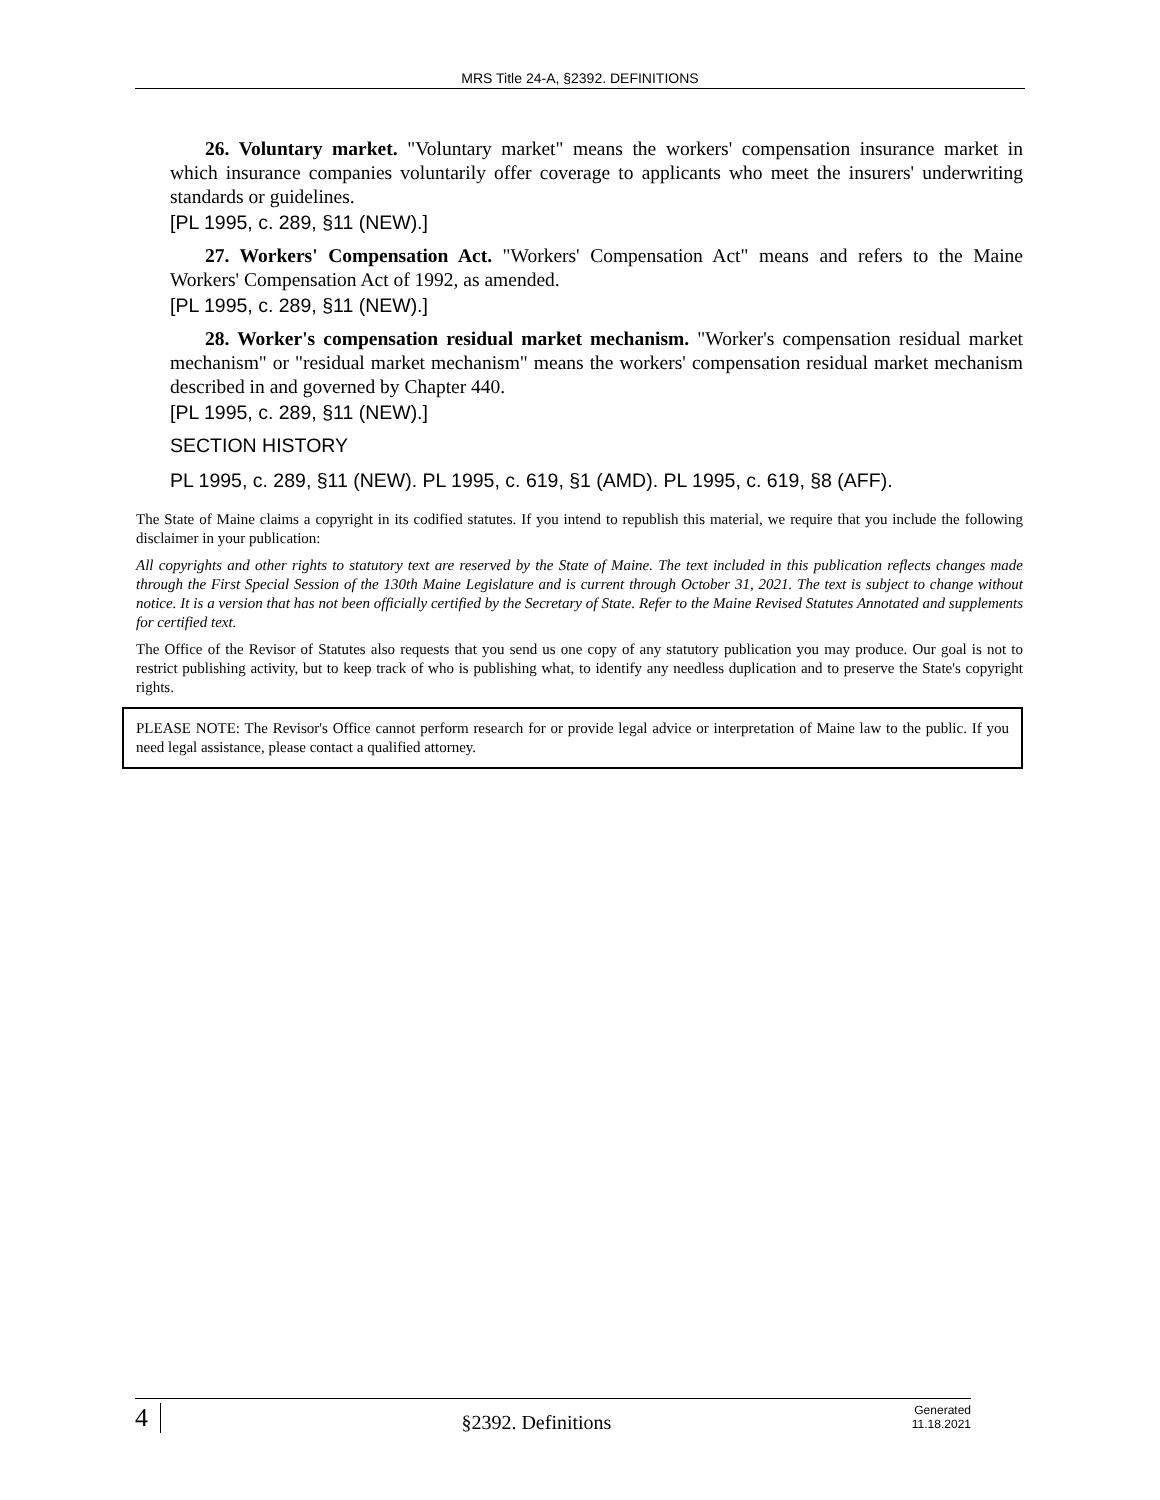MRS Title 24-A, §2392. DEFINITIONS
26. Voluntary market. "Voluntary market" means the workers' compensation insurance market in which insurance companies voluntarily offer coverage to applicants who meet the insurers' underwriting standards or guidelines.
[PL 1995, c. 289, §11 (NEW).]
27. Workers' Compensation Act. "Workers' Compensation Act" means and refers to the Maine Workers' Compensation Act of 1992, as amended.
[PL 1995, c. 289, §11 (NEW).]
28. Worker's compensation residual market mechanism. "Worker's compensation residual market mechanism" or "residual market mechanism" means the workers' compensation residual market mechanism described in and governed by Chapter 440.
[PL 1995, c. 289, §11 (NEW).]
SECTION HISTORY
PL 1995, c. 289, §11 (NEW). PL 1995, c. 619, §1 (AMD). PL 1995, c. 619, §8 (AFF).
The State of Maine claims a copyright in its codified statutes. If you intend to republish this material, we require that you include the following disclaimer in your publication:
All copyrights and other rights to statutory text are reserved by the State of Maine. The text included in this publication reflects changes made through the First Special Session of the 130th Maine Legislature and is current through October 31, 2021. The text is subject to change without notice. It is a version that has not been officially certified by the Secretary of State. Refer to the Maine Revised Statutes Annotated and supplements for certified text.
The Office of the Revisor of Statutes also requests that you send us one copy of any statutory publication you may produce. Our goal is not to restrict publishing activity, but to keep track of who is publishing what, to identify any needless duplication and to preserve the State's copyright rights.
PLEASE NOTE: The Revisor's Office cannot perform research for or provide legal advice or interpretation of Maine law to the public. If you need legal assistance, please contact a qualified attorney.
4 §2392. Definitions Generated
11.18.2021